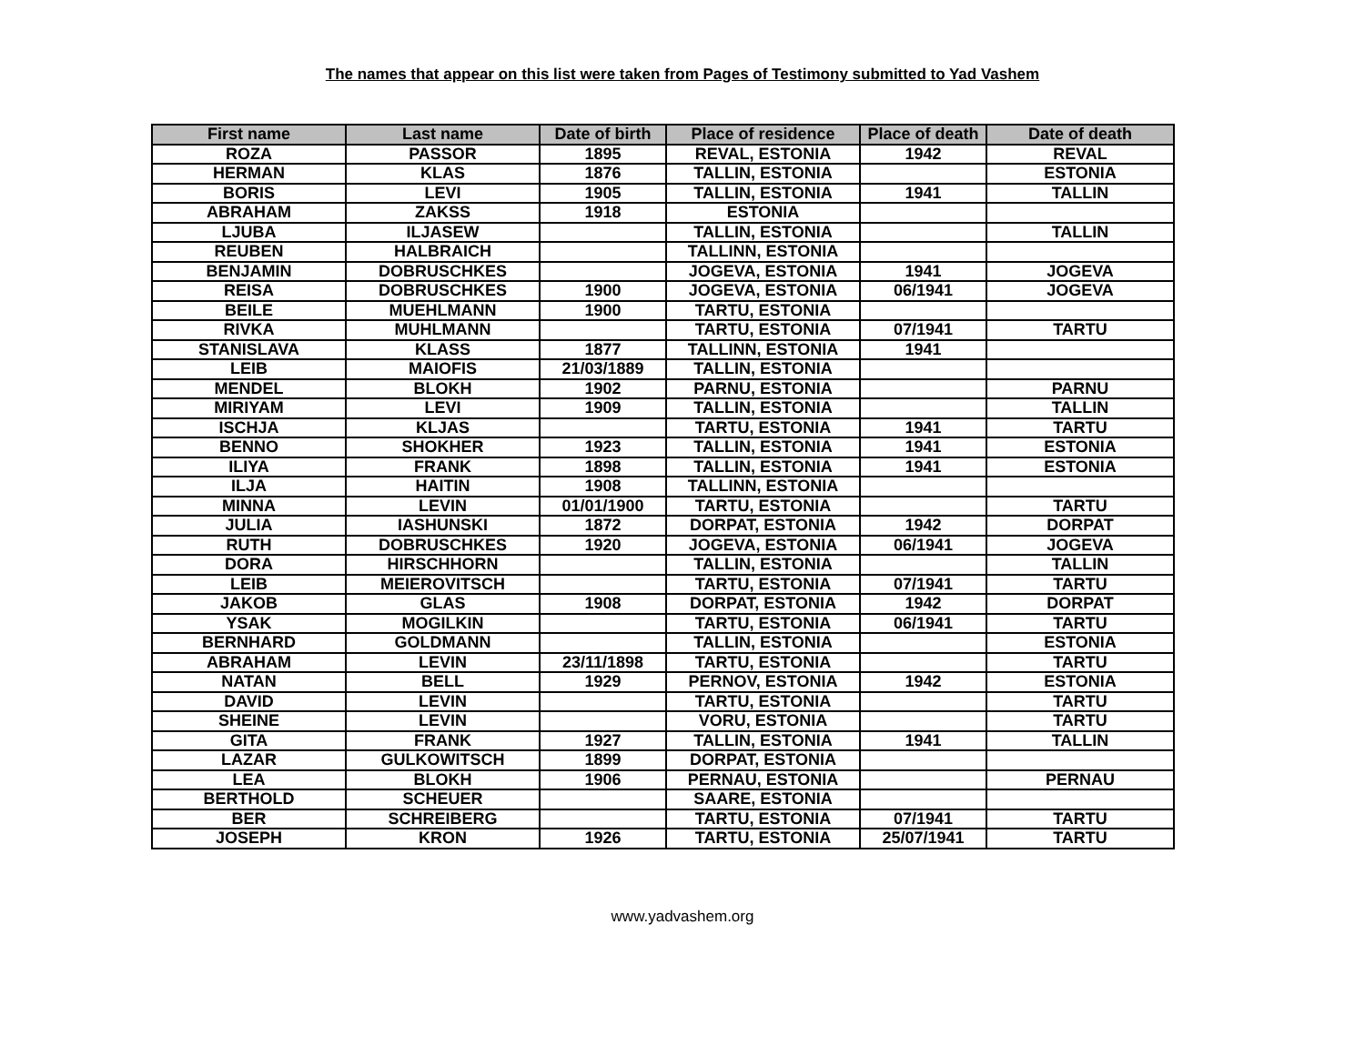The names that appear on this list were taken from Pages of Testimony submitted to Yad Vashem
| First name | Last name | Date of birth | Place of residence | Place of death | Date of death |
| --- | --- | --- | --- | --- | --- |
| ROZA | PASSOR | 1895 | REVAL, ESTONIA | 1942 | REVAL |
| HERMAN | KLAS | 1876 | TALLIN, ESTONIA | | ESTONIA |
| BORIS | LEVI | 1905 | TALLIN, ESTONIA | 1941 | TALLIN |
| ABRAHAM | ZAKSS | 1918 | ESTONIA | | |
| LJUBA | ILJASEW | | TALLIN, ESTONIA | | TALLIN |
| REUBEN | HALBRAICH | | TALLINN, ESTONIA | | |
| BENJAMIN | DOBRUSCHKES | | JOGEVA, ESTONIA | 1941 | JOGEVA |
| REISA | DOBRUSCHKES | 1900 | JOGEVA, ESTONIA | 06/1941 | JOGEVA |
| BEILE | MUEHLMANN | 1900 | TARTU, ESTONIA | | |
| RIVKA | MUHLMANN | | TARTU, ESTONIA | 07/1941 | TARTU |
| STANISLAVA | KLASS | 1877 | TALLINN, ESTONIA | 1941 | |
| LEIB | MAIOFIS | 21/03/1889 | TALLIN, ESTONIA | | |
| MENDEL | BLOKH | 1902 | PARNU, ESTONIA | | PARNU |
| MIRIYAM | LEVI | 1909 | TALLIN, ESTONIA | | TALLIN |
| ISCHJA | KLJAS | | TARTU, ESTONIA | 1941 | TARTU |
| BENNO | SHOKHER | 1923 | TALLIN, ESTONIA | 1941 | ESTONIA |
| ILIYA | FRANK | 1898 | TALLIN, ESTONIA | 1941 | ESTONIA |
| ILJA | HAITIN | 1908 | TALLINN, ESTONIA | | |
| MINNA | LEVIN | 01/01/1900 | TARTU, ESTONIA | | TARTU |
| JULIA | IASHUNSKI | 1872 | DORPAT, ESTONIA | 1942 | DORPAT |
| RUTH | DOBRUSCHKES | 1920 | JOGEVA, ESTONIA | 06/1941 | JOGEVA |
| DORA | HIRSCHHORN | | TALLIN, ESTONIA | | TALLIN |
| LEIB | MEIEROVITSCH | | TARTU, ESTONIA | 07/1941 | TARTU |
| JAKOB | GLAS | 1908 | DORPAT, ESTONIA | 1942 | DORPAT |
| YSAK | MOGILKIN | | TARTU, ESTONIA | 06/1941 | TARTU |
| BERNHARD | GOLDMANN | | TALLIN, ESTONIA | | ESTONIA |
| ABRAHAM | LEVIN | 23/11/1898 | TARTU, ESTONIA | | TARTU |
| NATAN | BELL | 1929 | PERNOV, ESTONIA | 1942 | ESTONIA |
| DAVID | LEVIN | | TARTU, ESTONIA | | TARTU |
| SHEINE | LEVIN | | VORU, ESTONIA | | TARTU |
| GITA | FRANK | 1927 | TALLIN, ESTONIA | 1941 | TALLIN |
| LAZAR | GULKOWITSCH | 1899 | DORPAT, ESTONIA | | |
| LEA | BLOKH | 1906 | PERNAU, ESTONIA | | PERNAU |
| BERTHOLD | SCHEUER | | SAARE, ESTONIA | | |
| BER | SCHREIBERG | | TARTU, ESTONIA | 07/1941 | TARTU |
| JOSEPH | KRON | 1926 | TARTU, ESTONIA | 25/07/1941 | TARTU |
www.yadvashem.org